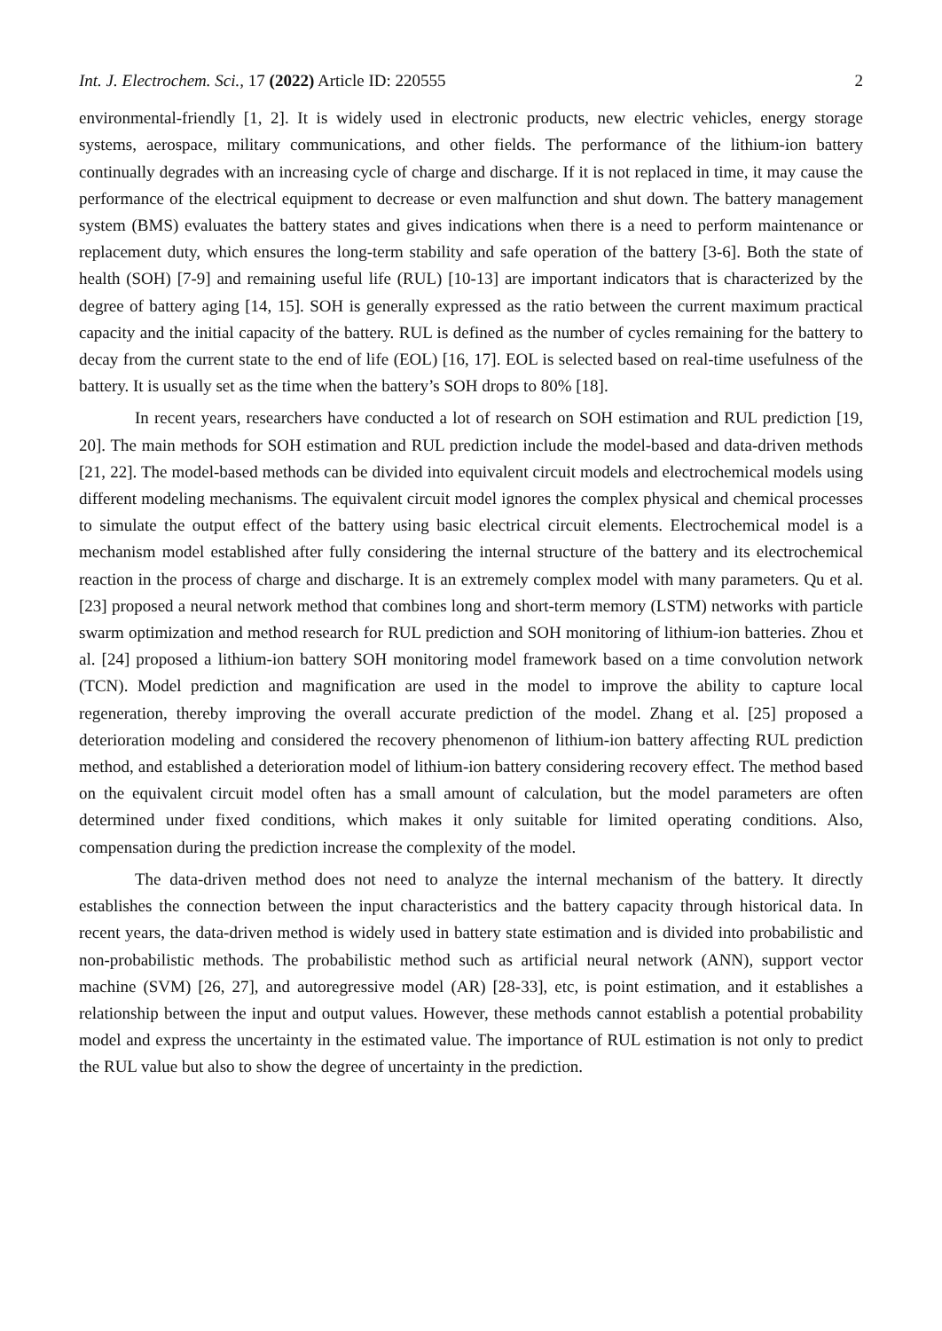Int. J. Electrochem. Sci., 17 (2022) Article ID: 220555 2
environmental-friendly [1, 2]. It is widely used in electronic products, new electric vehicles, energy storage systems, aerospace, military communications, and other fields. The performance of the lithium-ion battery continually degrades with an increasing cycle of charge and discharge. If it is not replaced in time, it may cause the performance of the electrical equipment to decrease or even malfunction and shut down. The battery management system (BMS) evaluates the battery states and gives indications when there is a need to perform maintenance or replacement duty, which ensures the long-term stability and safe operation of the battery [3-6]. Both the state of health (SOH) [7-9] and remaining useful life (RUL) [10-13] are important indicators that is characterized by the degree of battery aging [14, 15]. SOH is generally expressed as the ratio between the current maximum practical capacity and the initial capacity of the battery. RUL is defined as the number of cycles remaining for the battery to decay from the current state to the end of life (EOL) [16, 17]. EOL is selected based on real-time usefulness of the battery. It is usually set as the time when the battery’s SOH drops to 80% [18].
In recent years, researchers have conducted a lot of research on SOH estimation and RUL prediction [19, 20]. The main methods for SOH estimation and RUL prediction include the model-based and data-driven methods [21, 22]. The model-based methods can be divided into equivalent circuit models and electrochemical models using different modeling mechanisms. The equivalent circuit model ignores the complex physical and chemical processes to simulate the output effect of the battery using basic electrical circuit elements. Electrochemical model is a mechanism model established after fully considering the internal structure of the battery and its electrochemical reaction in the process of charge and discharge. It is an extremely complex model with many parameters. Qu et al. [23] proposed a neural network method that combines long and short-term memory (LSTM) networks with particle swarm optimization and method research for RUL prediction and SOH monitoring of lithium-ion batteries. Zhou et al. [24] proposed a lithium-ion battery SOH monitoring model framework based on a time convolution network (TCN). Model prediction and magnification are used in the model to improve the ability to capture local regeneration, thereby improving the overall accurate prediction of the model. Zhang et al. [25] proposed a deterioration modeling and considered the recovery phenomenon of lithium-ion battery affecting RUL prediction method, and established a deterioration model of lithium-ion battery considering recovery effect. The method based on the equivalent circuit model often has a small amount of calculation, but the model parameters are often determined under fixed conditions, which makes it only suitable for limited operating conditions. Also, compensation during the prediction increase the complexity of the model.
The data-driven method does not need to analyze the internal mechanism of the battery. It directly establishes the connection between the input characteristics and the battery capacity through historical data. In recent years, the data-driven method is widely used in battery state estimation and is divided into probabilistic and non-probabilistic methods. The probabilistic method such as artificial neural network (ANN), support vector machine (SVM) [26, 27], and autoregressive model (AR) [28-33], etc, is point estimation, and it establishes a relationship between the input and output values. However, these methods cannot establish a potential probability model and express the uncertainty in the estimated value. The importance of RUL estimation is not only to predict the RUL value but also to show the degree of uncertainty in the prediction.